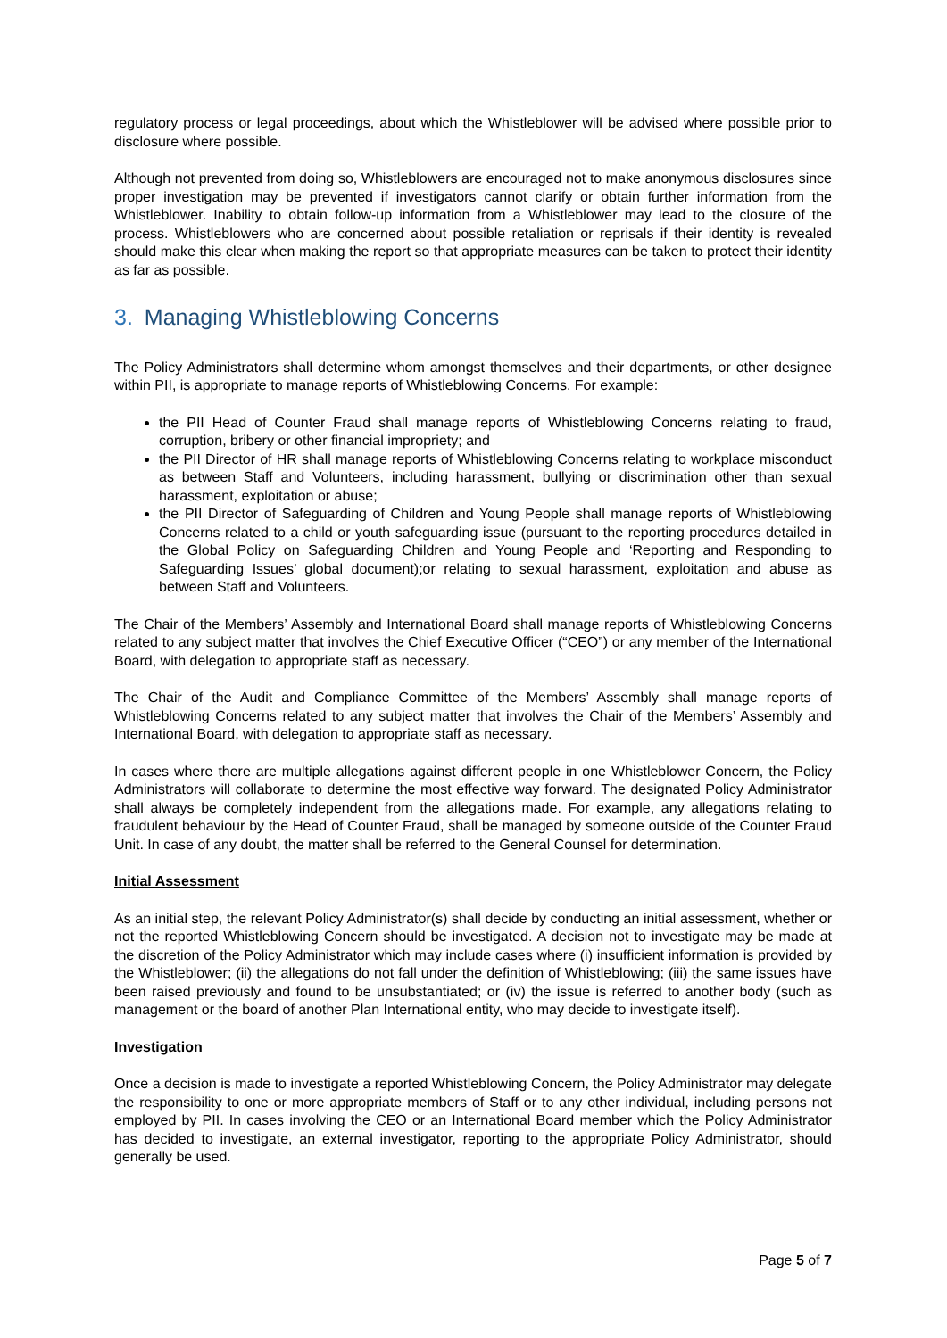regulatory process or legal proceedings, about which the Whistleblower will be advised where possible prior to disclosure where possible.
Although not prevented from doing so, Whistleblowers are encouraged not to make anonymous disclosures since proper investigation may be prevented if investigators cannot clarify or obtain further information from the Whistleblower. Inability to obtain follow-up information from a Whistleblower may lead to the closure of the process. Whistleblowers who are concerned about possible retaliation or reprisals if their identity is revealed should make this clear when making the report so that appropriate measures can be taken to protect their identity as far as possible.
3. Managing Whistleblowing Concerns
The Policy Administrators shall determine whom amongst themselves and their departments, or other designee within PII, is appropriate to manage reports of Whistleblowing Concerns. For example:
the PII Head of Counter Fraud shall manage reports of Whistleblowing Concerns relating to fraud, corruption, bribery or other financial impropriety; and
the PII Director of HR shall manage reports of Whistleblowing Concerns relating to workplace misconduct as between Staff and Volunteers, including harassment, bullying or discrimination other than sexual harassment, exploitation or abuse;
the PII Director of Safeguarding of Children and Young People shall manage reports of Whistleblowing Concerns related to a child or youth safeguarding issue (pursuant to the reporting procedures detailed in the Global Policy on Safeguarding Children and Young People and ‘Reporting and Responding to Safeguarding Issues’ global document);or relating to sexual harassment, exploitation and abuse as between Staff and Volunteers.
The Chair of the Members’ Assembly and International Board shall manage reports of Whistleblowing Concerns related to any subject matter that involves the Chief Executive Officer (“CEO”) or any member of the International Board, with delegation to appropriate staff as necessary.
The Chair of the Audit and Compliance Committee of the Members’ Assembly shall manage reports of Whistleblowing Concerns related to any subject matter that involves the Chair of the Members’ Assembly and International Board, with delegation to appropriate staff as necessary.
In cases where there are multiple allegations against different people in one Whistleblower Concern, the Policy Administrators will collaborate to determine the most effective way forward. The designated Policy Administrator shall always be completely independent from the allegations made. For example, any allegations relating to fraudulent behaviour by the Head of Counter Fraud, shall be managed by someone outside of the Counter Fraud Unit. In case of any doubt, the matter shall be referred to the General Counsel for determination.
Initial Assessment
As an initial step, the relevant Policy Administrator(s) shall decide by conducting an initial assessment, whether or not the reported Whistleblowing Concern should be investigated. A decision not to investigate may be made at the discretion of the Policy Administrator which may include cases where (i) insufficient information is provided by the Whistleblower; (ii) the allegations do not fall under the definition of Whistleblowing; (iii) the same issues have been raised previously and found to be unsubstantiated; or (iv) the issue is referred to another body (such as management or the board of another Plan International entity, who may decide to investigate itself).
Investigation
Once a decision is made to investigate a reported Whistleblowing Concern, the Policy Administrator may delegate the responsibility to one or more appropriate members of Staff or to any other individual, including persons not employed by PII. In cases involving the CEO or an International Board member which the Policy Administrator has decided to investigate, an external investigator, reporting to the appropriate Policy Administrator, should generally be used.
Page 5 of 7